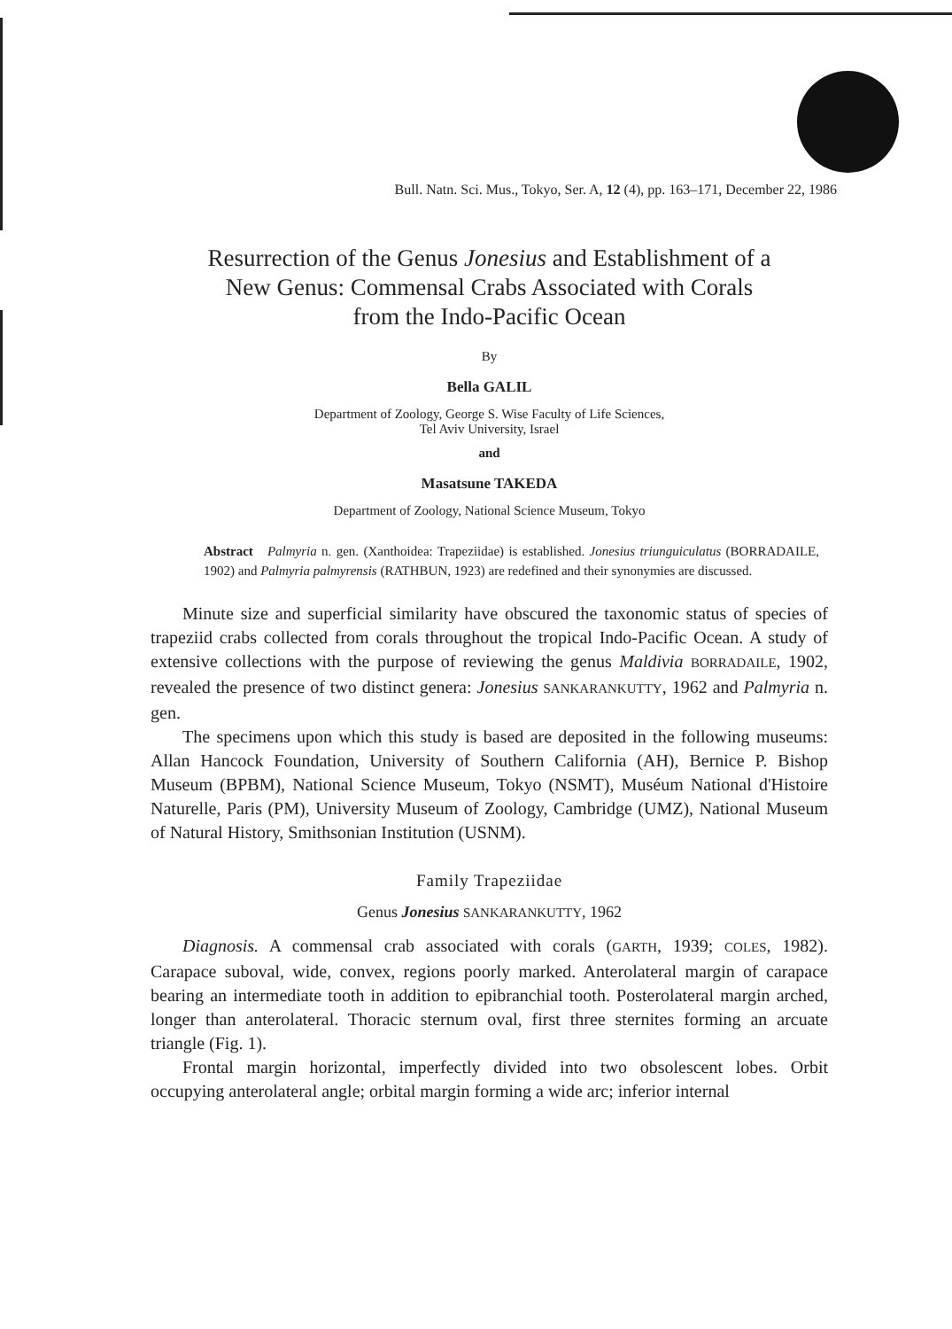Bull. Natn. Sci. Mus., Tokyo, Ser. A, 12 (4), pp. 163–171, December 22, 1986
Resurrection of the Genus Jonesius and Establishment of a
New Genus: Commensal Crabs Associated with Corals
from the Indo-Pacific Ocean
By
Bella GALIL
Department of Zoology, George S. Wise Faculty of Life Sciences,
Tel Aviv University, Israel
and
Masatsune TAKEDA
Department of Zoology, National Science Museum, Tokyo
Abstract Palmyria n. gen. (Xanthoidea: Trapeziidae) is established. Jonesius triunguiculatus (BORRADAILE, 1902) and Palmyria palmyrensis (RATHBUN, 1923) are redefined and their synonymies are discussed.
Minute size and superficial similarity have obscured the taxonomic status of species of trapeziid crabs collected from corals throughout the tropical Indo-Pacific Ocean. A study of extensive collections with the purpose of reviewing the genus Maldivia BORRADAILE, 1902, revealed the presence of two distinct genera: Jonesius SANKARANKUTTY, 1962 and Palmyria n. gen.
The specimens upon which this study is based are deposited in the following museums: Allan Hancock Foundation, University of Southern California (AH), Bernice P. Bishop Museum (BPBM), National Science Museum, Tokyo (NSMT), Muséum National d'Histoire Naturelle, Paris (PM), University Museum of Zoology, Cambridge (UMZ), National Museum of Natural History, Smithsonian Institution (USNM).
Family Trapeziidae
Genus Jonesius SANKARANKUTTY, 1962
Diagnosis. A commensal crab associated with corals (GARTH, 1939; COLES, 1982). Carapace suboval, wide, convex, regions poorly marked. Anterolateral margin of carapace bearing an intermediate tooth in addition to epibranchial tooth. Posterolateral margin arched, longer than anterolateral. Thoracic sternum oval, first three sternites forming an arcuate triangle (Fig. 1).
Frontal margin horizontal, imperfectly divided into two obsolescent lobes. Orbit occupying anterolateral angle; orbital margin forming a wide arc; inferior internal